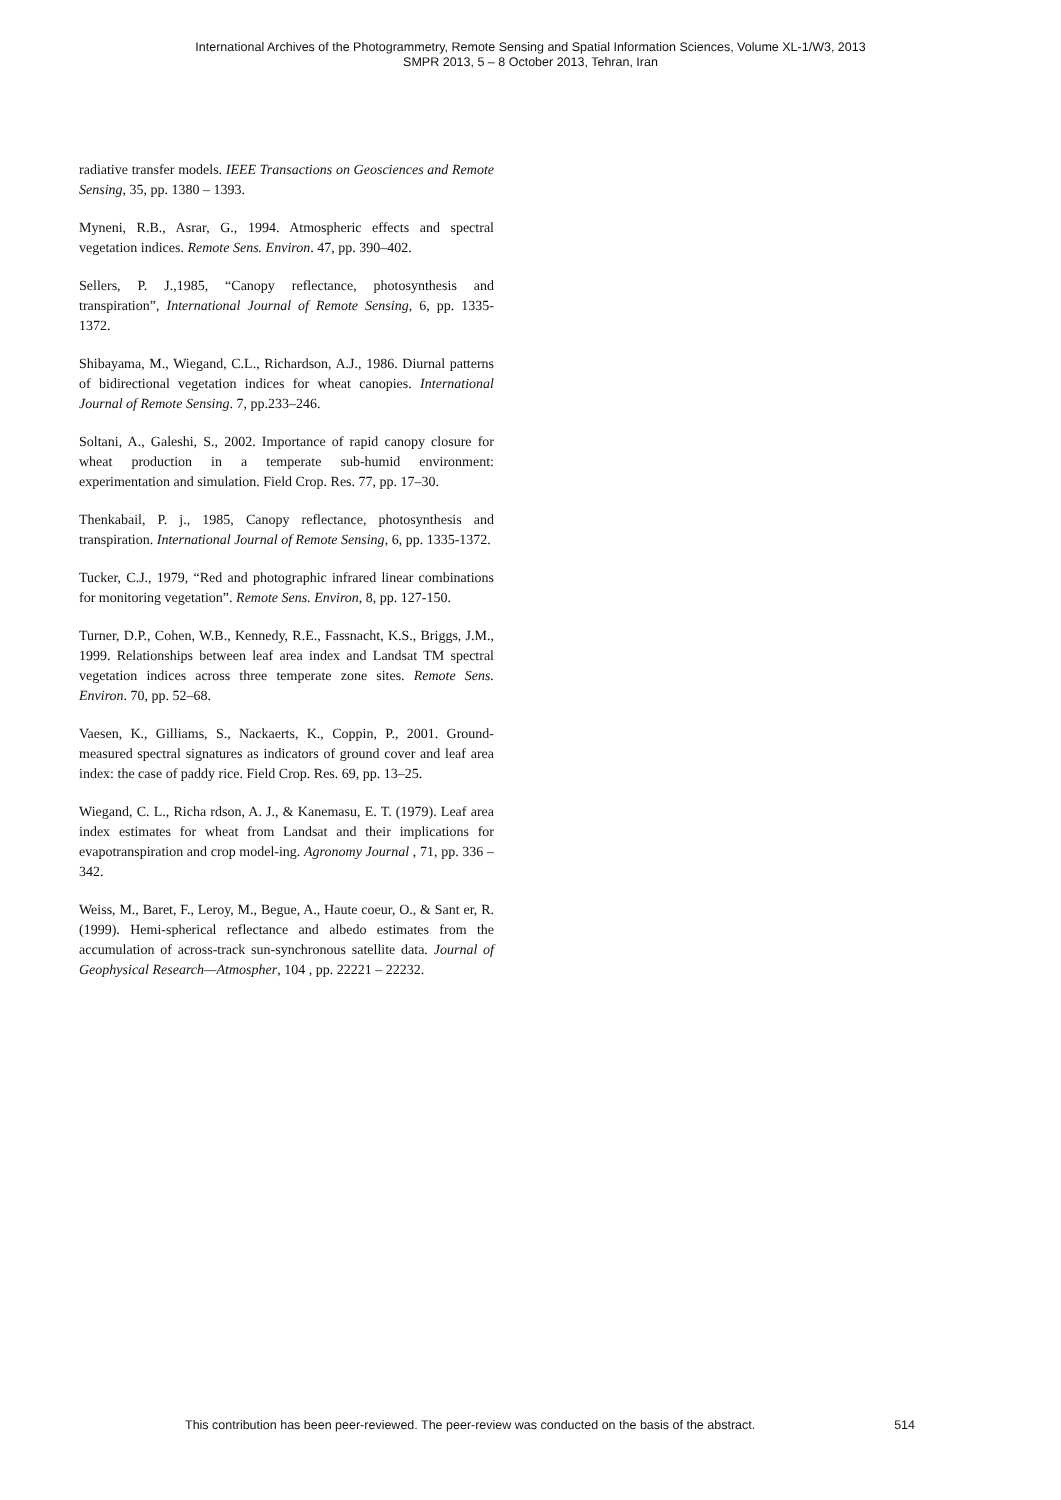International Archives of the Photogrammetry, Remote Sensing and Spatial Information Sciences, Volume XL-1/W3, 2013
SMPR 2013, 5 – 8 October 2013, Tehran, Iran
radiative transfer models. IEEE Transactions on Geosciences and Remote Sensing, 35, pp. 1380 – 1393.
Myneni, R.B., Asrar, G., 1994. Atmospheric effects and spectral vegetation indices. Remote Sens. Environ. 47, pp. 390–402.
Sellers, P. J.,1985, “Canopy reflectance, photosynthesis and transpiration”, International Journal of Remote Sensing, 6, pp. 1335-1372.
Shibayama, M., Wiegand, C.L., Richardson, A.J., 1986. Diurnal patterns of bidirectional vegetation indices for wheat canopies. International Journal of Remote Sensing. 7, pp.233–246.
Soltani, A., Galeshi, S., 2002. Importance of rapid canopy closure for wheat production in a temperate sub-humid environment: experimentation and simulation. Field Crop. Res. 77, pp. 17–30.
Thenkabail, P. j., 1985, Canopy reflectance, photosynthesis and transpiration. International Journal of Remote Sensing, 6, pp. 1335-1372.
Tucker, C.J., 1979, “Red and photographic infrared linear combinations for monitoring vegetation”. Remote Sens. Environ, 8, pp. 127-150.
Turner, D.P., Cohen, W.B., Kennedy, R.E., Fassnacht, K.S., Briggs, J.M., 1999. Relationships between leaf area index and Landsat TM spectral vegetation indices across three temperate zone sites. Remote Sens. Environ. 70, pp. 52–68.
Vaesen, K., Gilliams, S., Nackaerts, K., Coppin, P., 2001. Ground-measured spectral signatures as indicators of ground cover and leaf area index: the case of paddy rice. Field Crop. Res. 69, pp. 13–25.
Wiegand, C. L., Richa rdson, A. J., & Kanemasu, E. T. (1979). Leaf area index estimates for wheat from Landsat and their implications for evapotranspiration and crop model-ing. Agronomy Journal , 71, pp. 336 –342.
Weiss, M., Baret, F., Leroy, M., Begue, A., Haute coeur, O., & Sant er, R. (1999). Hemi-spherical reflectance and albedo estimates from the accumulation of across-track sun-synchronous satellite data. Journal of Geophysical Research—Atmospher, 104 , pp. 22221 – 22232.
This contribution has been peer-reviewed. The peer-review was conducted on the basis of the abstract. 514